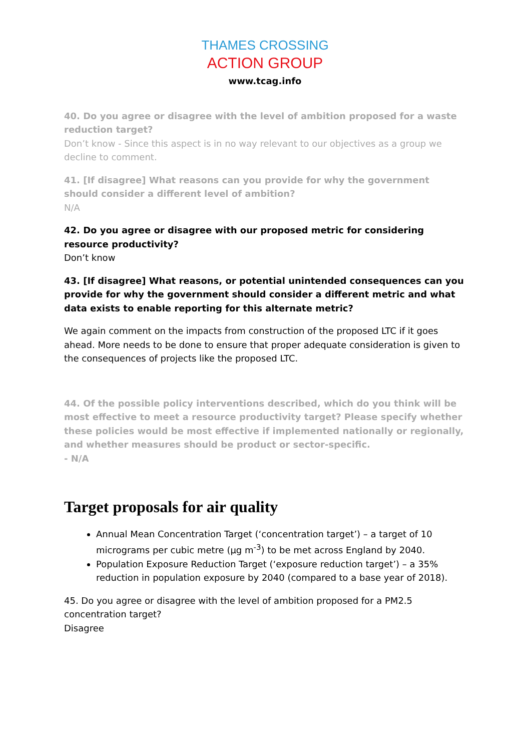THAMES CROSSING
ACTION GROUP
www.tcag.info
40. Do you agree or disagree with the level of ambition proposed for a waste reduction target?
Don’t know - Since this aspect is in no way relevant to our objectives as a group we decline to comment.
41. [If disagree] What reasons can you provide for why the government should consider a different level of ambition?
N/A
42. Do you agree or disagree with our proposed metric for considering resource productivity?
Don’t know
43. [If disagree] What reasons, or potential unintended consequences can you provide for why the government should consider a different metric and what data exists to enable reporting for this alternate metric?
We again comment on the impacts from construction of the proposed LTC if it goes ahead. More needs to be done to ensure that proper adequate consideration is given to the consequences of projects like the proposed LTC.
44. Of the possible policy interventions described, which do you think will be most effective to meet a resource productivity target? Please specify whether these policies would be most effective if implemented nationally or regionally, and whether measures should be product or sector-specific.
- N/A
Target proposals for air quality
Annual Mean Concentration Target (‘concentration target’) – a target of 10 micrograms per cubic metre (µg m<sup>-3</sup>) to be met across England by 2040.
Population Exposure Reduction Target (‘exposure reduction target’) – a 35% reduction in population exposure by 2040 (compared to a base year of 2018).
45. Do you agree or disagree with the level of ambition proposed for a PM2.5 concentration target?
Disagree